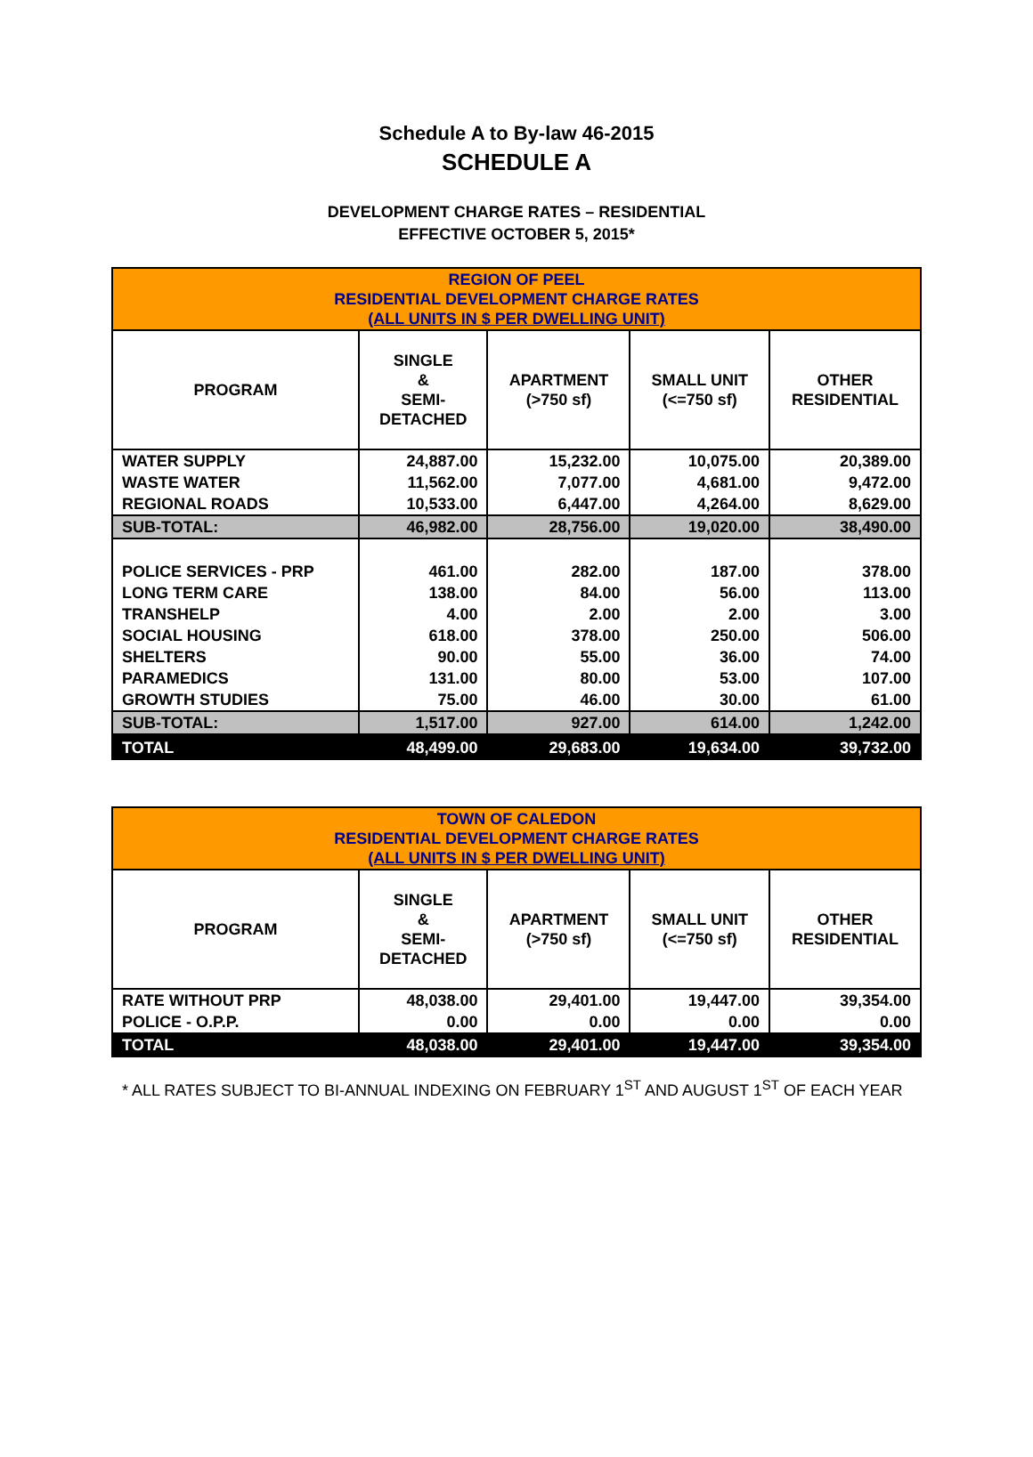Schedule A to By-law 46-2015
SCHEDULE A
DEVELOPMENT CHARGE RATES – RESIDENTIAL
EFFECTIVE OCTOBER 5, 2015*
| REGION OF PEEL RESIDENTIAL DEVELOPMENT CHARGE RATES (ALL UNITS IN $ PER DWELLING UNIT) | | | | |
| PROGRAM | SINGLE & SEMI- DETACHED | APARTMENT (>750 sf) | SMALL UNIT (<=750 sf) | OTHER RESIDENTIAL |
| WATER SUPPLY | 24,887.00 | 15,232.00 | 10,075.00 | 20,389.00 |
| WASTE WATER | 11,562.00 | 7,077.00 | 4,681.00 | 9,472.00 |
| REGIONAL ROADS | 10,533.00 | 6,447.00 | 4,264.00 | 8,629.00 |
| SUB-TOTAL: | 46,982.00 | 28,756.00 | 19,020.00 | 38,490.00 |
| POLICE SERVICES - PRP | 461.00 | 282.00 | 187.00 | 378.00 |
| LONG TERM CARE | 138.00 | 84.00 | 56.00 | 113.00 |
| TRANSHELP | 4.00 | 2.00 | 2.00 | 3.00 |
| SOCIAL HOUSING | 618.00 | 378.00 | 250.00 | 506.00 |
| SHELTERS | 90.00 | 55.00 | 36.00 | 74.00 |
| PARAMEDICS | 131.00 | 80.00 | 53.00 | 107.00 |
| GROWTH STUDIES | 75.00 | 46.00 | 30.00 | 61.00 |
| SUB-TOTAL: | 1,517.00 | 927.00 | 614.00 | 1,242.00 |
| TOTAL | 48,499.00 | 29,683.00 | 19,634.00 | 39,732.00 |
| TOWN OF CALEDON RESIDENTIAL DEVELOPMENT CHARGE RATES (ALL UNITS IN $ PER DWELLING UNIT) | | | | |
| PROGRAM | SINGLE & SEMI- DETACHED | APARTMENT (>750 sf) | SMALL UNIT (<=750 sf) | OTHER RESIDENTIAL |
| RATE WITHOUT PRP | 48,038.00 | 29,401.00 | 19,447.00 | 39,354.00 |
| POLICE - O.P.P. | 0.00 | 0.00 | 0.00 | 0.00 |
| TOTAL | 48,038.00 | 29,401.00 | 19,447.00 | 39,354.00 |
* ALL RATES SUBJECT TO BI-ANNUAL INDEXING ON FEBRUARY 1<sup>ST</sup> AND AUGUST 1<sup>ST</sup> OF EACH YEAR